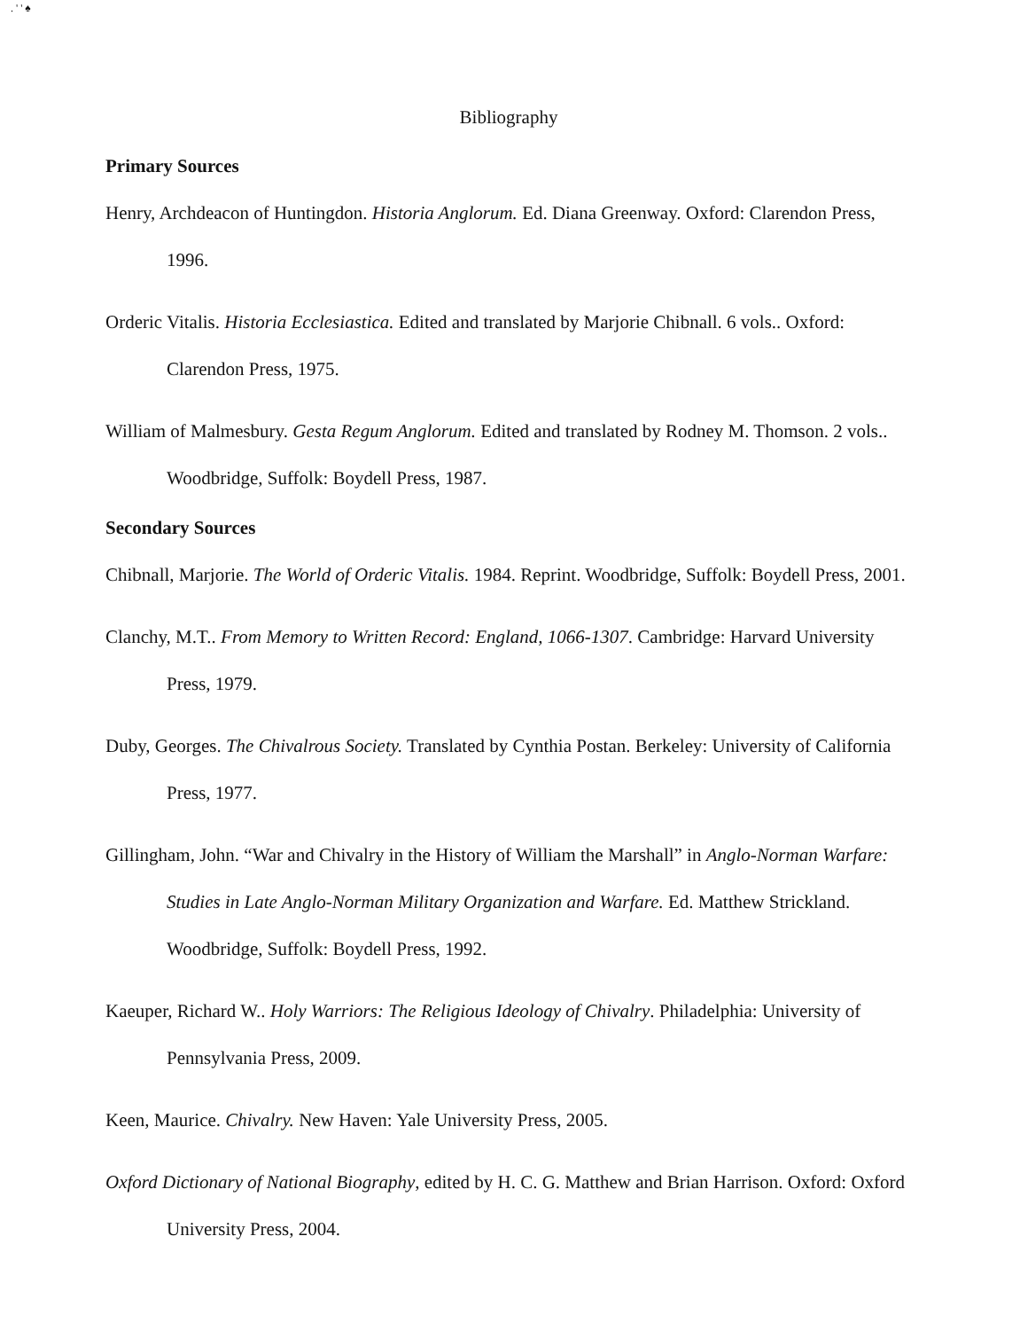. ' ' ♠
Bibliography
Primary Sources
Henry, Archdeacon of Huntingdon. Historia Anglorum. Ed. Diana Greenway. Oxford: Clarendon Press, 1996.
Orderic Vitalis. Historia Ecclesiastica. Edited and translated by Marjorie Chibnall. 6 vols.. Oxford: Clarendon Press, 1975.
William of Malmesbury. Gesta Regum Anglorum. Edited and translated by Rodney M. Thomson. 2 vols.. Woodbridge, Suffolk: Boydell Press, 1987.
Secondary Sources
Chibnall, Marjorie. The World of Orderic Vitalis. 1984. Reprint. Woodbridge, Suffolk: Boydell Press, 2001.
Clanchy, M.T.. From Memory to Written Record: England, 1066-1307. Cambridge: Harvard University Press, 1979.
Duby, Georges. The Chivalrous Society. Translated by Cynthia Postan. Berkeley: University of California Press, 1977.
Gillingham, John. “War and Chivalry in the History of William the Marshall” in Anglo-Norman Warfare: Studies in Late Anglo-Norman Military Organization and Warfare. Ed. Matthew Strickland. Woodbridge, Suffolk: Boydell Press, 1992.
Kaeuper, Richard W.. Holy Warriors: The Religious Ideology of Chivalry. Philadelphia: University of Pennsylvania Press, 2009.
Keen, Maurice. Chivalry. New Haven: Yale University Press, 2005.
Oxford Dictionary of National Biography, edited by H. C. G. Matthew and Brian Harrison. Oxford: Oxford University Press, 2004.